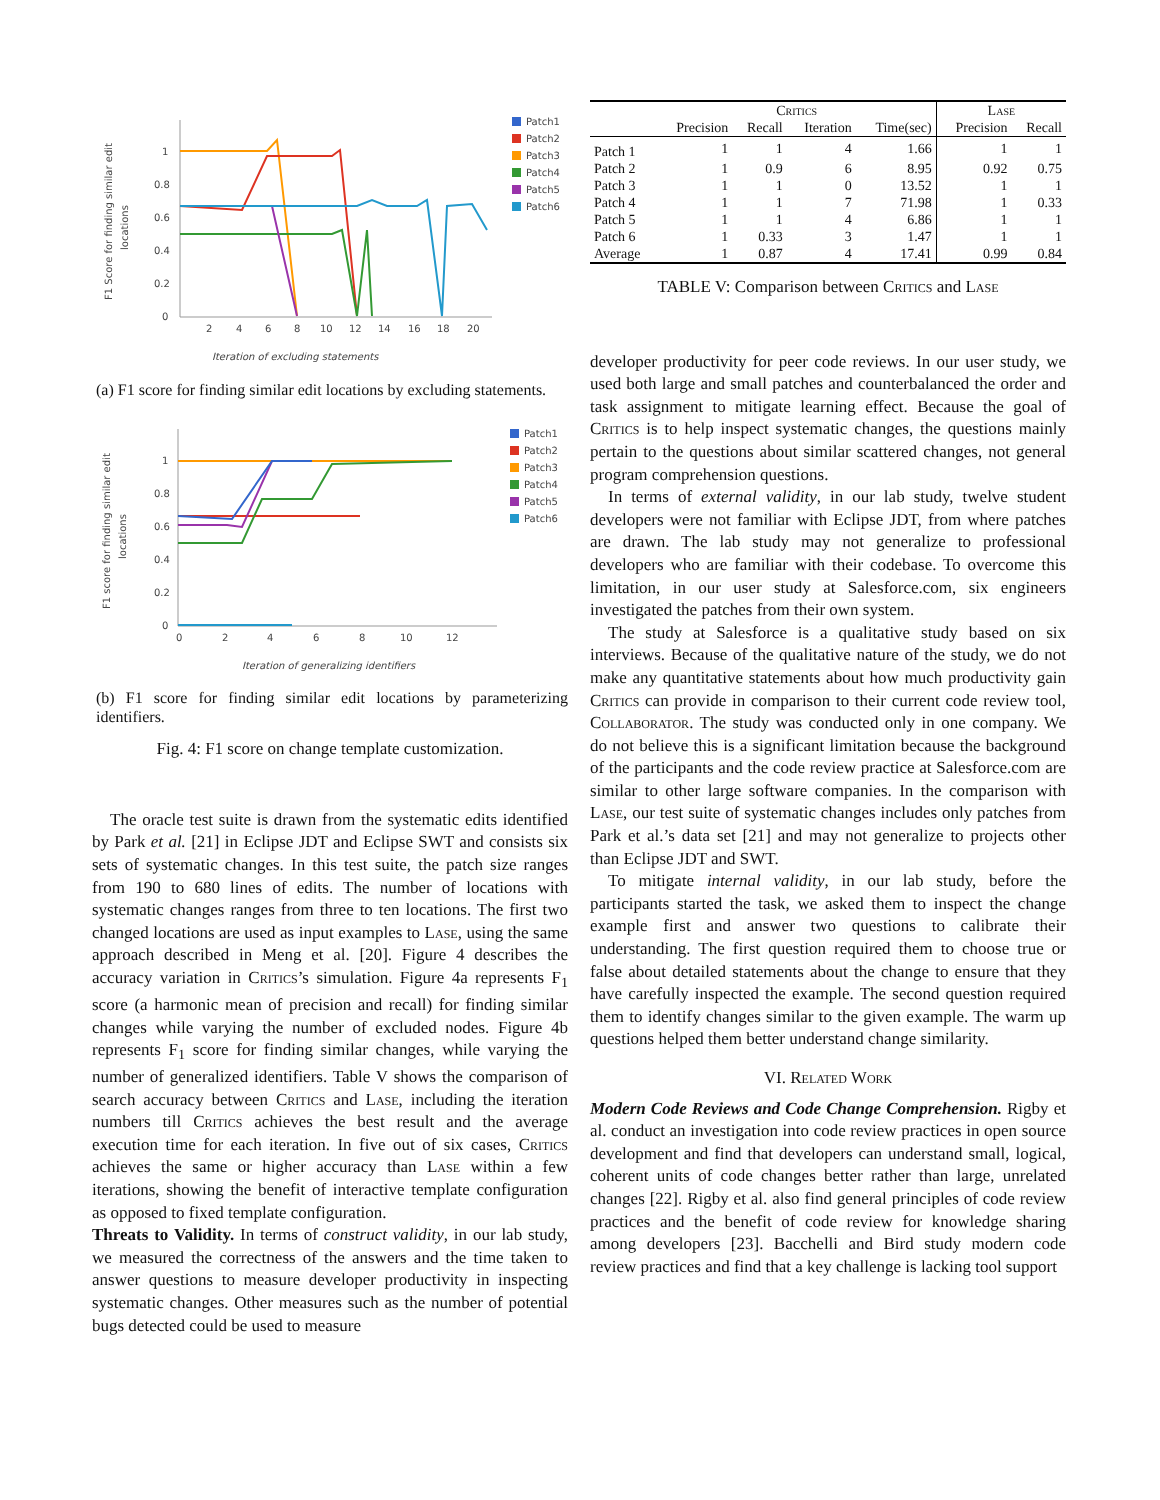F1 Score for finding similar edit
locations
1
0.8
0.6
0.4
0.2
0
2
4
6
8
10
12
14
16
18
20
Iteration of excluding statements
Patch1
Patch2
Patch3
Patch4
Patch5
Patch6
(a) F1 score for finding similar edit locations by excluding statements.
F1 score for finding similar edit
locations
1
0.8
0.6
0.4
0.2
0
0
2
4
6
8
10
12
Iteration of generalizing identifiers
Patch1
Patch2
Patch3
Patch4
Patch5
Patch6
(b) F1 score for finding similar edit locations by parameterizing identifiers.
Fig. 4: F1 score on change template customization.
The oracle test suite is drawn from the systematic edits identified by Park et al. [21] in Eclipse JDT and Eclipse SWT and consists six sets of systematic changes. In this test suite, the patch size ranges from 190 to 680 lines of edits. The number of locations with systematic changes ranges from three to ten locations. The first two changed locations are used as input examples to Lase, using the same approach described in Meng et al. [20]. Figure 4 describes the accuracy variation in Critics’s simulation. Figure 4a represents F<sub>1</sub> score (a harmonic mean of precision and recall) for finding similar changes while varying the number of excluded nodes. Figure 4b represents F<sub>1</sub> score for finding similar changes, while varying the number of generalized identifiers. Table V shows the comparison of search accuracy between Critics and Lase, including the iteration numbers till Critics achieves the best result and the average execution time for each iteration. In five out of six cases, Critics achieves the same or higher accuracy than Lase within a few iterations, showing the benefit of interactive template configuration as opposed to fixed template configuration.
Threats to Validity. In terms of construct validity, in our lab study, we measured the correctness of the answers and the time taken to answer questions to measure developer productivity in inspecting systematic changes. Other measures such as the number of potential bugs detected could be used to measure
| | Critics | | | | Lase | |
| --- | --- | --- | --- | --- | --- | --- |
| | Precision | Recall | Iteration | Time(sec) | Precision | Recall |
| Patch 1 | 1 | 1 | 4 | 1.66 | 1 | 1 |
| Patch 2 | 1 | 0.9 | 6 | 8.95 | 0.92 | 0.75 |
| Patch 3 | 1 | 1 | 0 | 13.52 | 1 | 1 |
| Patch 4 | 1 | 1 | 7 | 71.98 | 1 | 0.33 |
| Patch 5 | 1 | 1 | 4 | 6.86 | 1 | 1 |
| Patch 6 | 1 | 0.33 | 3 | 1.47 | 1 | 1 |
| Average | 1 | 0.87 | 4 | 17.41 | 0.99 | 0.84 |
TABLE V: Comparison between Critics and Lase
developer productivity for peer code reviews. In our user study, we used both large and small patches and counterbalanced the order and task assignment to mitigate learning effect. Because the goal of Critics is to help inspect systematic changes, the questions mainly pertain to the questions about similar scattered changes, not general program comprehension questions.
In terms of external validity, in our lab study, twelve student developers were not familiar with Eclipse JDT, from where patches are drawn. The lab study may not generalize to professional developers who are familiar with their codebase. To overcome this limitation, in our user study at Salesforce.com, six engineers investigated the patches from their own system.
The study at Salesforce is a qualitative study based on six interviews. Because of the qualitative nature of the study, we do not make any quantitative statements about how much productivity gain Critics can provide in comparison to their current code review tool, Collaborator. The study was conducted only in one company. We do not believe this is a significant limitation because the background of the participants and the code review practice at Salesforce.com are similar to other large software companies. In the comparison with Lase, our test suite of systematic changes includes only patches from Park et al.’s data set [21] and may not generalize to projects other than Eclipse JDT and SWT.
To mitigate internal validity, in our lab study, before the participants started the task, we asked them to inspect the change example first and answer two questions to calibrate their understanding. The first question required them to choose true or false about detailed statements about the change to ensure that they have carefully inspected the example. The second question required them to identify changes similar to the given example. The warm up questions helped them better understand change similarity.
VI. Related Work
Modern Code Reviews and Code Change Comprehension. Rigby et al. conduct an investigation into code review practices in open source development and find that developers can understand small, logical, coherent units of code changes better rather than large, unrelated changes [22]. Rigby et al. also find general principles of code review practices and the benefit of code review for knowledge sharing among developers [23]. Bacchelli and Bird study modern code review practices and find that a key challenge is lacking tool support